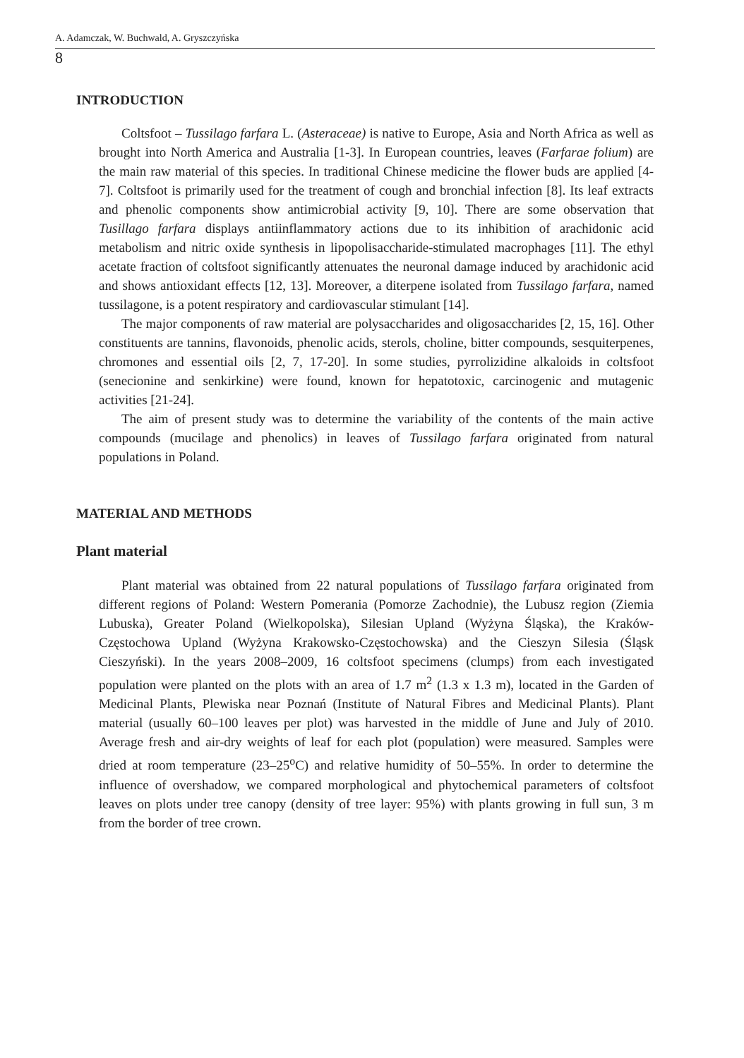A. Adamczak, W. Buchwald, A. Gryszczyńska
8
INTRODUCTION
Coltsfoot – Tussilago farfara L. (Asteraceae) is native to Europe, Asia and North Africa as well as brought into North America and Australia [1-3]. In European countries, leaves (Farfarae folium) are the main raw material of this species. In traditional Chinese medicine the flower buds are applied [4-7]. Coltsfoot is primarily used for the treatment of cough and bronchial infection [8]. Its leaf extracts and phenolic components show antimicrobial activity [9, 10]. There are some observation that Tusillago farfara displays antiinflammatory actions due to its inhibition of arachidonic acid metabolism and nitric oxide synthesis in lipopolisaccharide-stimulated macrophages [11]. The ethyl acetate fraction of coltsfoot significantly attenuates the neuronal damage induced by arachidonic acid and shows antioxidant effects [12, 13]. Moreover, a diterpene isolated from Tussilago farfara, named tussilagone, is a potent respiratory and cardiovascular stimulant [14].
The major components of raw material are polysaccharides and oligosaccharides [2, 15, 16]. Other constituents are tannins, flavonoids, phenolic acids, sterols, choline, bitter compounds, sesquiterpenes, chromones and essential oils [2, 7, 17-20]. In some studies, pyrrolizidine alkaloids in coltsfoot (senecionine and senkirkine) were found, known for hepatotoxic, carcinogenic and mutagenic activities [21-24].
The aim of present study was to determine the variability of the contents of the main active compounds (mucilage and phenolics) in leaves of Tussilago farfara originated from natural populations in Poland.
MATERIAL AND METHODS
Plant material
Plant material was obtained from 22 natural populations of Tussilago farfara originated from different regions of Poland: Western Pomerania (Pomorze Zachodnie), the Lubusz region (Ziemia Lubuska), Greater Poland (Wielkopolska), Silesian Upland (Wyżyna Śląska), the Kraków-Częstochowa Upland (Wyżyna Krakowsko-Częstochowska) and the Cieszyn Silesia (Śląsk Cieszyński). In the years 2008–2009, 16 coltsfoot specimens (clumps) from each investigated population were planted on the plots with an area of 1.7 m<sup>2</sup> (1.3 x 1.3 m), located in the Garden of Medicinal Plants, Plewiska near Poznań (Institute of Natural Fibres and Medicinal Plants). Plant material (usually 60–100 leaves per plot) was harvested in the middle of June and July of 2010. Average fresh and air-dry weights of leaf for each plot (population) were measured. Samples were dried at room temperature (23–25<sup>o</sup>C) and relative humidity of 50–55%. In order to determine the influence of overshadow, we compared morphological and phytochemical parameters of coltsfoot leaves on plots under tree canopy (density of tree layer: 95%) with plants growing in full sun, 3 m from the border of tree crown.